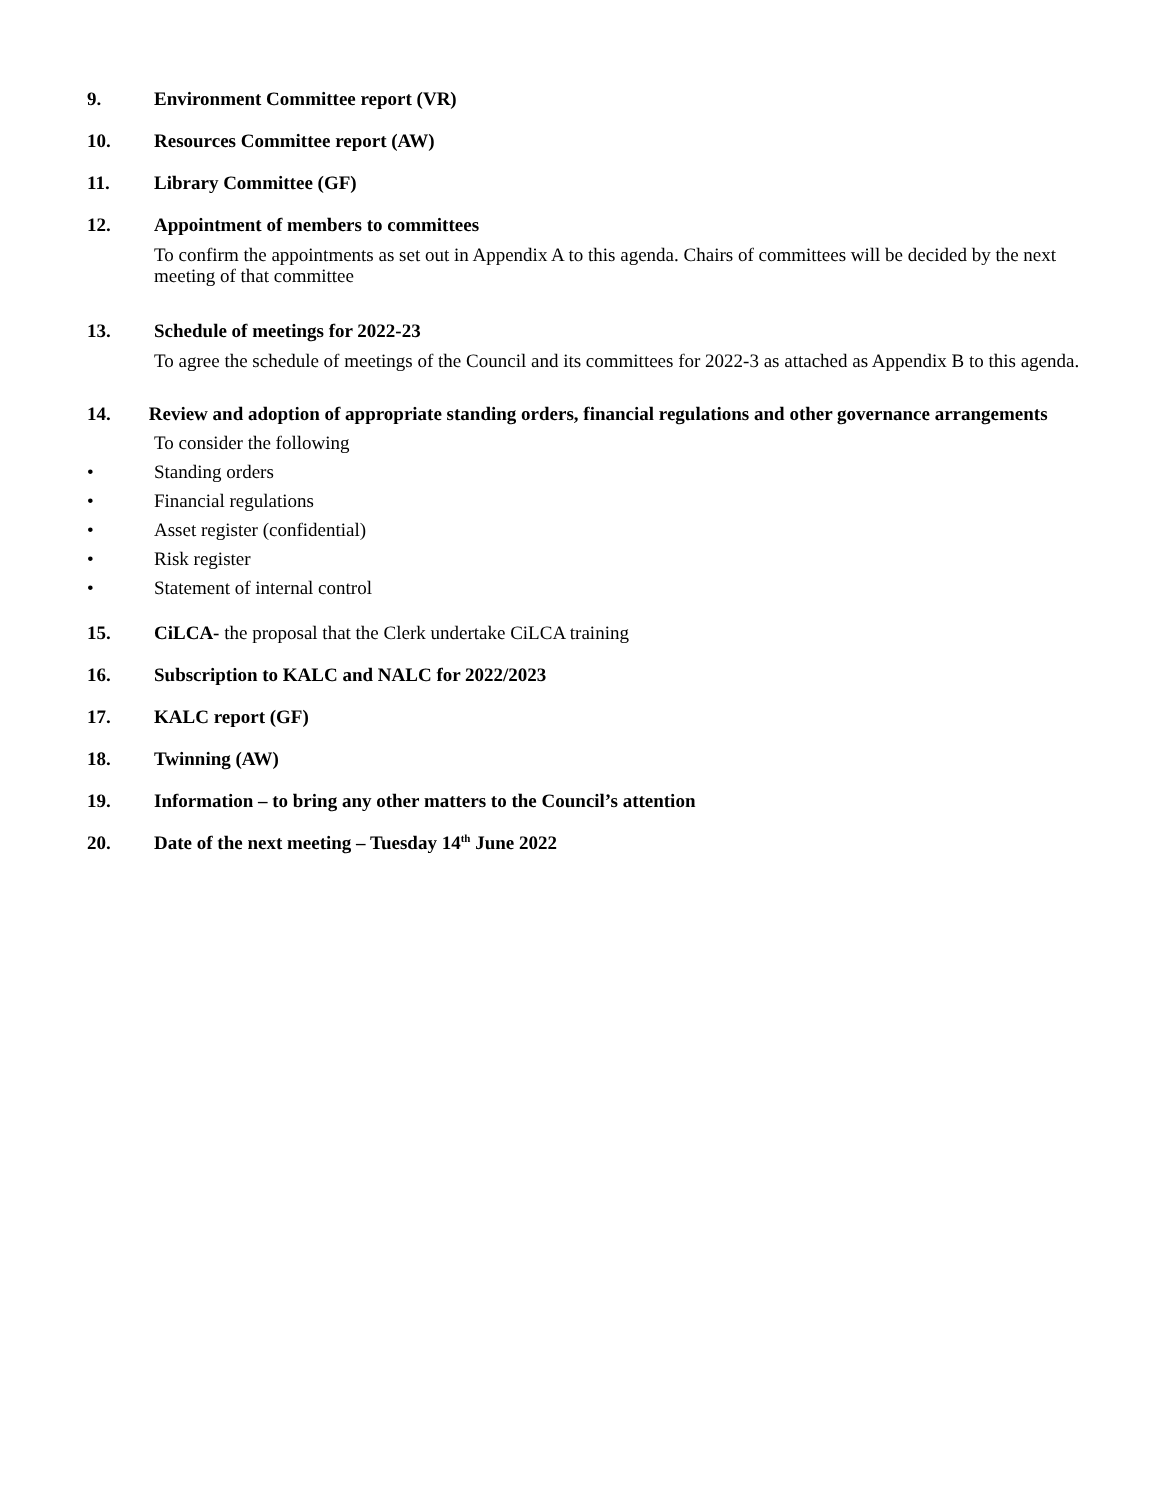9. Environment Committee report (VR)
10. Resources Committee report (AW)
11. Library Committee (GF)
12. Appointment of members to committees
To confirm the appointments as set out in Appendix A to this agenda. Chairs of committees will be decided by the next meeting of that committee
13. Schedule of meetings for 2022-23
To agree the schedule of meetings of the Council and its committees for 2022-3 as attached as Appendix B to this agenda.
14. Review and adoption of appropriate standing orders, financial regulations and other governance arrangements
To consider the following
• Standing orders
• Financial regulations
• Asset register (confidential)
• Risk register
• Statement of internal control
15. CiLCA- the proposal that the Clerk undertake CiLCA training
16. Subscription to KALC and NALC for 2022/2023
17. KALC report (GF)
18. Twinning (AW)
19. Information – to bring any other matters to the Council’s attention
20. Date of the next meeting – Tuesday 14<sup>th</sup> June 2022